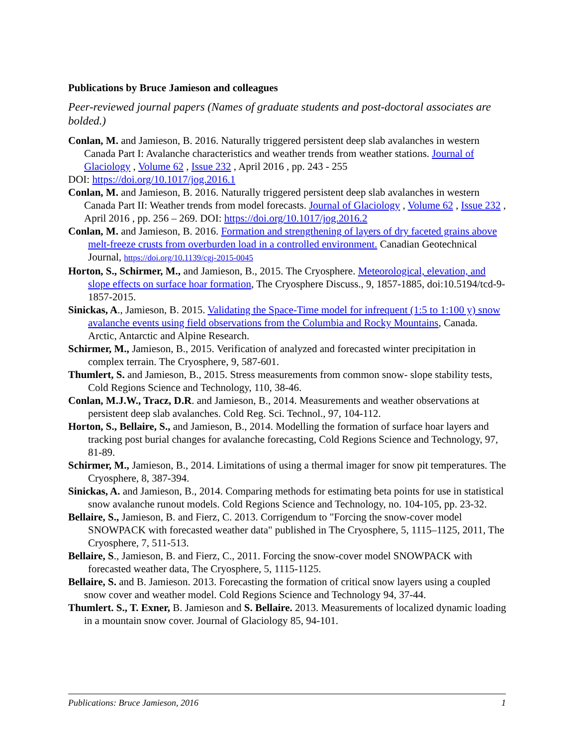Publications by Bruce Jamieson and colleagues
Peer-reviewed journal papers (Names of graduate students and post-doctoral associates are bolded.)
Conlan, M. and Jamieson, B. 2016. Naturally triggered persistent deep slab avalanches in western Canada Part I: Avalanche characteristics and weather trends from weather stations. Journal of Glaciology , Volume 62 , Issue 232 , April 2016 , pp. 243 - 255
DOI: https://doi.org/10.1017/jog.2016.1
Conlan, M. and Jamieson, B. 2016. Naturally triggered persistent deep slab avalanches in western Canada Part II: Weather trends from model forecasts. Journal of Glaciology , Volume 62 , Issue 232 , April 2016 , pp. 256 – 269. DOI: https://doi.org/10.1017/jog.2016.2
Conlan, M. and Jamieson, B. 2016. Formation and strengthening of layers of dry faceted grains above melt-freeze crusts from overburden load in a controlled environment. Canadian Geotechnical Journal, https://doi.org/10.1139/cgj-2015-0045
Horton, S., Schirmer, M., and Jamieson, B., 2015. The Cryosphere. Meteorological, elevation, and slope effects on surface hoar formation, The Cryosphere Discuss., 9, 1857-1885, doi:10.5194/tcd-9-1857-2015.
Sinickas, A., Jamieson, B. 2015. Validating the Space-Time model for infrequent (1:5 to 1:100 y) snow avalanche events using field observations from the Columbia and Rocky Mountains, Canada. Arctic, Antarctic and Alpine Research.
Schirmer, M., Jamieson, B., 2015. Verification of analyzed and forecasted winter precipitation in complex terrain. The Cryosphere, 9, 587-601.
Thumlert, S. and Jamieson, B., 2015. Stress measurements from common snow- slope stability tests, Cold Regions Science and Technology, 110, 38-46.
Conlan, M.J.W., Tracz, D.R. and Jamieson, B., 2014. Measurements and weather observations at persistent deep slab avalanches. Cold Reg. Sci. Technol., 97, 104-112.
Horton, S., Bellaire, S., and Jamieson, B., 2014. Modelling the formation of surface hoar layers and tracking post burial changes for avalanche forecasting, Cold Regions Science and Technology, 97, 81-89.
Schirmer, M., Jamieson, B., 2014. Limitations of using a thermal imager for snow pit temperatures. The Cryosphere, 8, 387-394.
Sinickas, A. and Jamieson, B., 2014. Comparing methods for estimating beta points for use in statistical snow avalanche runout models. Cold Regions Science and Technology, no. 104-105, pp. 23-32.
Bellaire, S., Jamieson, B. and Fierz, C. 2013. Corrigendum to "Forcing the snow-cover model SNOWPACK with forecasted weather data" published in The Cryosphere, 5, 1115–1125, 2011, The Cryosphere, 7, 511-513.
Bellaire, S., Jamieson, B. and Fierz, C., 2011. Forcing the snow-cover model SNOWPACK with forecasted weather data, The Cryosphere, 5, 1115-1125.
Bellaire, S. and B. Jamieson. 2013. Forecasting the formation of critical snow layers using a coupled snow cover and weather model. Cold Regions Science and Technology 94, 37-44.
Thumlert. S., T. Exner, B. Jamieson and S. Bellaire. 2013. Measurements of localized dynamic loading in a mountain snow cover. Journal of Glaciology 85, 94-101.
Publications: Bruce Jamieson, 2016 1